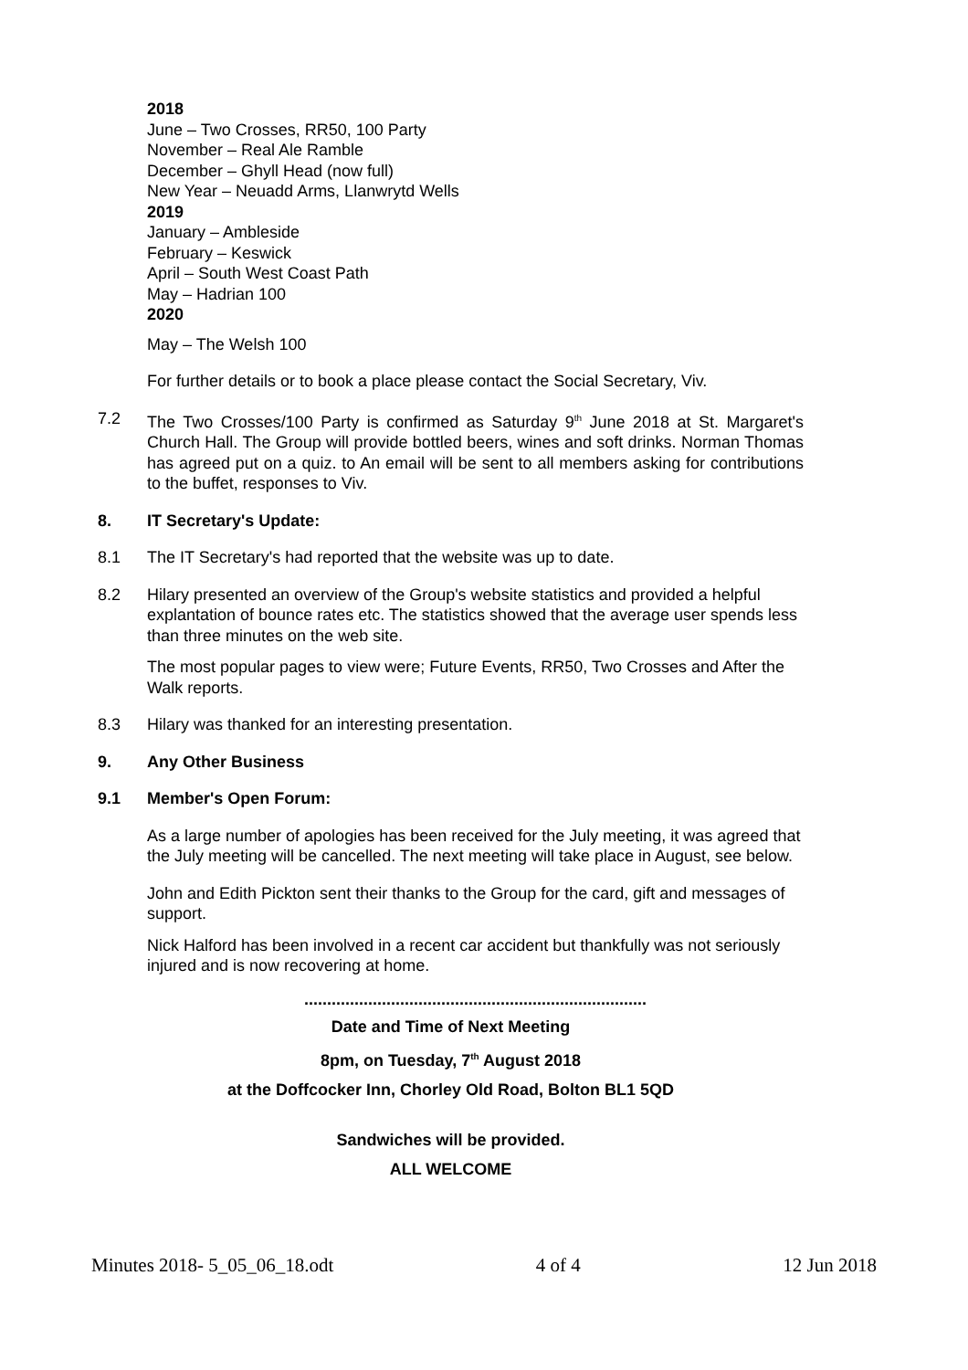2018
June – Two Crosses, RR50, 100 Party
November – Real Ale Ramble
December – Ghyll Head (now full)
New Year – Neuadd Arms, Llanwrytd Wells
2019
January – Ambleside
February – Keswick
April – South West Coast Path
May – Hadrian 100
2020
May – The Welsh 100
For further details or to book a place please contact the Social Secretary, Viv.
7.2 The Two Crosses/100 Party is confirmed as Saturday 9<sup>th</sup> June 2018 at St. Margaret's Church Hall. The Group will provide bottled beers, wines and soft drinks. Norman Thomas has agreed put on a quiz. to An email will be sent to all members asking for contributions to the buffet, responses to Viv.
8. IT Secretary's Update:
8.1 The IT Secretary's had reported that the website was up to date.
8.2 Hilary presented an overview of the Group's website statistics and provided a helpful explantation of bounce rates etc. The statistics showed that the average user spends less than three minutes on the web site.
The most popular pages to view were; Future Events, RR50, Two Crosses and After the Walk reports.
8.3 Hilary was thanked for an interesting presentation.
9. Any Other Business
9.1 Member's Open Forum:
As a large number of apologies has been received for the July meeting, it was agreed that the July meeting will be cancelled. The next meeting will take place in August, see below.
John and Edith Pickton sent their thanks to the Group for the card, gift and messages of support.
Nick Halford has been involved in a recent car accident but thankfully was not seriously injured and is now recovering at home.
...........................................................................
Date and Time of Next Meeting
8pm, on Tuesday, 7<sup>th</sup> August 2018
at the Doffcocker Inn, Chorley Old Road, Bolton BL1 5QD
Sandwiches will be provided.
ALL WELCOME
Minutes 2018- 5_05_06_18.odt 4 of 4 12 Jun 2018